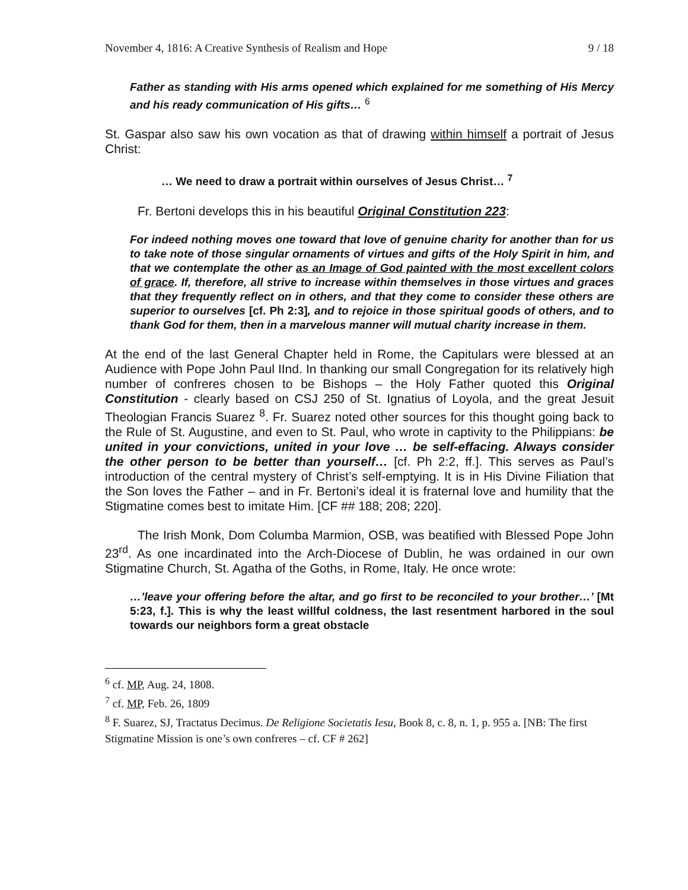November 4, 1816: A Creative Synthesis of Realism and Hope 9 / 18
Father as standing with His arms opened which explained for me something of His Mercy and his ready communication of His gifts… <sup>6</sup>
St. Gaspar also saw his own vocation as that of drawing within himself a portrait of Jesus Christ:
… We need to draw a portrait within ourselves of Jesus Christ… <sup>7</sup>
Fr. Bertoni develops this in his beautiful Original Constitution 223:
For indeed nothing moves one toward that love of genuine charity for another than for us to take note of those singular ornaments of virtues and gifts of the Holy Spirit in him, and that we contemplate the other as an Image of God painted with the most excellent colors of grace. If, therefore, all strive to increase within themselves in those virtues and graces that they frequently reflect on in others, and that they come to consider these others are superior to ourselves [cf. Ph 2:3], and to rejoice in those spiritual goods of others, and to thank God for them, then in a marvelous manner will mutual charity increase in them.
At the end of the last General Chapter held in Rome, the Capitulars were blessed at an Audience with Pope John Paul IInd. In thanking our small Congregation for its relatively high number of confreres chosen to be Bishops – the Holy Father quoted this Original Constitution - clearly based on CSJ 250 of St. Ignatius of Loyola, and the great Jesuit Theologian Francis Suarez <sup>8</sup>. Fr. Suarez noted other sources for this thought going back to the Rule of St. Augustine, and even to St. Paul, who wrote in captivity to the Philippians: be united in your convictions, united in your love … be self-effacing. Always consider the other person to be better than yourself… [cf. Ph 2:2, ff.]. This serves as Paul’s introduction of the central mystery of Christ’s self-emptying. It is in His Divine Filiation that the Son loves the Father – and in Fr. Bertoni’s ideal it is fraternal love and humility that the Stigmatine comes best to imitate Him. [CF ## 188; 208; 220].
The Irish Monk, Dom Columba Marmion, OSB, was beatified with Blessed Pope John 23<sup>rd</sup>. As one incardinated into the Arch-Diocese of Dublin, he was ordained in our own Stigmatine Church, St. Agatha of the Goths, in Rome, Italy. He once wrote:
…’leave your offering before the altar, and go first to be reconciled to your brother…’ [Mt 5:23, f.]. This is why the least willful coldness, the last resentment harbored in the soul towards our neighbors form a great obstacle
<sup>6</sup> cf. MP, Aug. 24, 1808.
<sup>7</sup> cf. MP, Feb. 26, 1809
<sup>8</sup> F. Suarez, SJ, Tractatus Decimus. De Religione Societatis Iesu, Book 8, c. 8, n. 1, p. 955 a. [NB: The first Stigmatine Mission is one’s own confreres – cf. CF # 262]